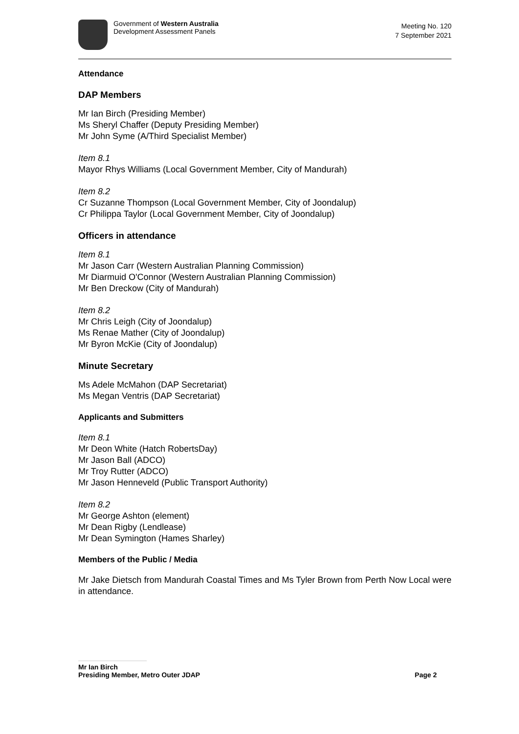Government of Western Australia
Development Assessment Panels
Meeting No. 120
7 September 2021
Attendance
DAP Members
Mr Ian Birch (Presiding Member)
Ms Sheryl Chaffer (Deputy Presiding Member)
Mr John Syme (A/Third Specialist Member)
Item 8.1
Mayor Rhys Williams (Local Government Member, City of Mandurah)
Item 8.2
Cr Suzanne Thompson (Local Government Member, City of Joondalup)
Cr Philippa Taylor (Local Government Member, City of Joondalup)
Officers in attendance
Item 8.1
Mr Jason Carr (Western Australian Planning Commission)
Mr Diarmuid O'Connor (Western Australian Planning Commission)
Mr Ben Dreckow (City of Mandurah)
Item 8.2
Mr Chris Leigh (City of Joondalup)
Ms Renae Mather (City of Joondalup)
Mr Byron McKie (City of Joondalup)
Minute Secretary
Ms Adele McMahon (DAP Secretariat)
Ms Megan Ventris (DAP Secretariat)
Applicants and Submitters
Item 8.1
Mr Deon White (Hatch RobertsDay)
Mr Jason Ball (ADCO)
Mr Troy Rutter (ADCO)
Mr Jason Henneveld (Public Transport Authority)
Item 8.2
Mr George Ashton (element)
Mr Dean Rigby (Lendlease)
Mr Dean Symington (Hames Sharley)
Members of the Public / Media
Mr Jake Dietsch from Mandurah Coastal Times and Ms Tyler Brown from Perth Now Local were in attendance.
Mr Ian Birch
Presiding Member, Metro Outer JDAP Page 2